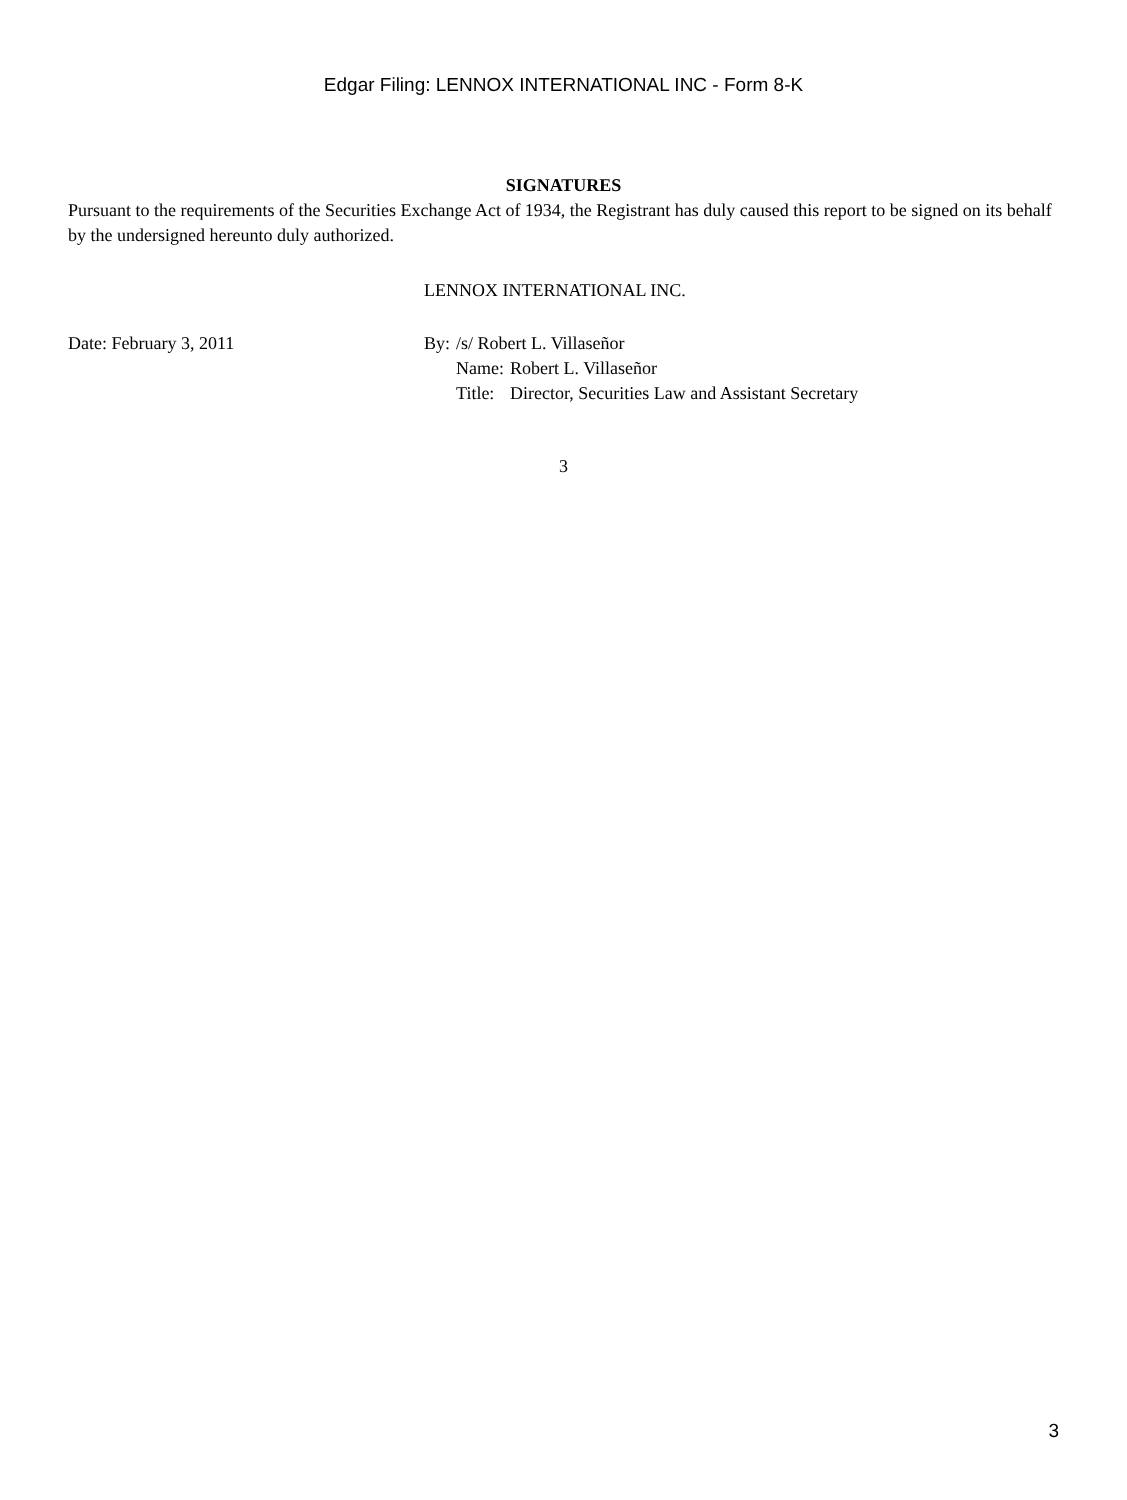Edgar Filing: LENNOX INTERNATIONAL INC - Form 8-K
SIGNATURES
Pursuant to the requirements of the Securities Exchange Act of 1934, the Registrant has duly caused this report to be signed on its behalf by the undersigned hereunto duly authorized.
LENNOX INTERNATIONAL INC.
Date: February 3, 2011
| By: | /s/ Robert L. Villaseñor | |
| | Name: | Robert L. Villaseñor |
| | Title: | Director, Securities Law and Assistant Secretary |
3
3